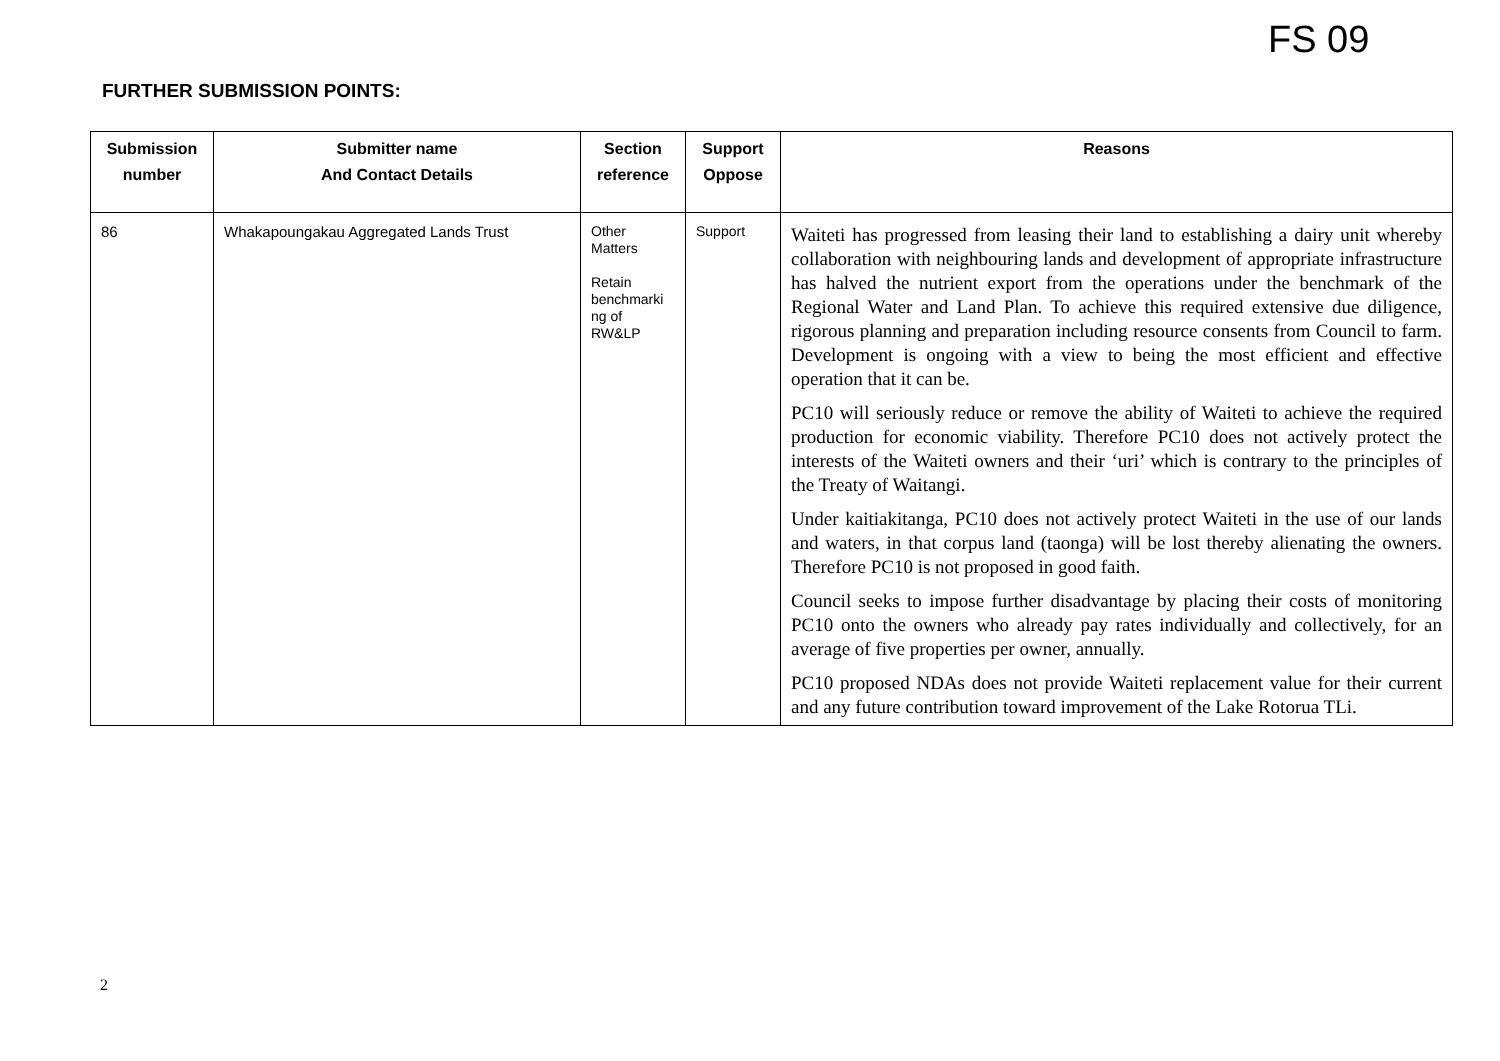FS 09
FURTHER SUBMISSION POINTS:
| Submission number | Submitter name And Contact Details | Section reference | Support Oppose | Reasons |
| --- | --- | --- | --- | --- |
| 86 | Whakapoungakau Aggregated Lands Trust | Other Matters Retain benchmarki ng of RW&LP | Support | Waiteti has progressed from leasing their land to establishing a dairy unit whereby collaboration with neighbouring lands and development of appropriate infrastructure has halved the nutrient export from the operations under the benchmark of the Regional Water and Land Plan. To achieve this required extensive due diligence, rigorous planning and preparation including resource consents from Council to farm. Development is ongoing with a view to being the most efficient and effective operation that it can be. PC10 will seriously reduce or remove the ability of Waiteti to achieve the required production for economic viability. Therefore PC10 does not actively protect the interests of the Waiteti owners and their ‘uri’ which is contrary to the principles of the Treaty of Waitangi. Under kaitiakitanga, PC10 does not actively protect Waiteti in the use of our lands and waters, in that corpus land (taonga) will be lost thereby alienating the owners. Therefore PC10 is not proposed in good faith. Council seeks to impose further disadvantage by placing their costs of monitoring PC10 onto the owners who already pay rates individually and collectively, for an average of five properties per owner, annually. PC10 proposed NDAs does not provide Waiteti replacement value for their current and any future contribution toward improvement of the Lake Rotorua TLi. |
2